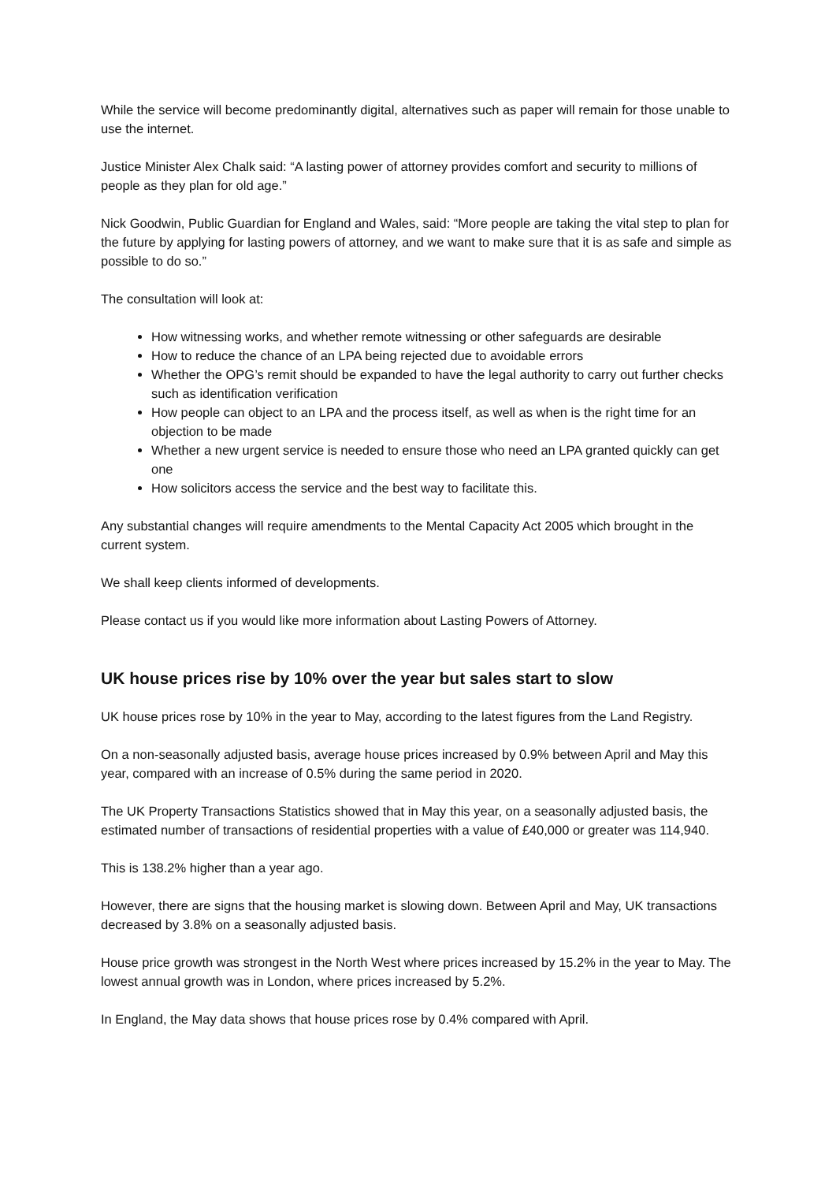While the service will become predominantly digital, alternatives such as paper will remain for those unable to use the internet.
Justice Minister Alex Chalk said: “A lasting power of attorney provides comfort and security to millions of people as they plan for old age.”
Nick Goodwin, Public Guardian for England and Wales, said: “More people are taking the vital step to plan for the future by applying for lasting powers of attorney, and we want to make sure that it is as safe and simple as possible to do so.”
The consultation will look at:
How witnessing works, and whether remote witnessing or other safeguards are desirable
How to reduce the chance of an LPA being rejected due to avoidable errors
Whether the OPG’s remit should be expanded to have the legal authority to carry out further checks such as identification verification
How people can object to an LPA and the process itself, as well as when is the right time for an objection to be made
Whether a new urgent service is needed to ensure those who need an LPA granted quickly can get one
How solicitors access the service and the best way to facilitate this.
Any substantial changes will require amendments to the Mental Capacity Act 2005 which brought in the current system.
We shall keep clients informed of developments.
Please contact us if you would like more information about Lasting Powers of Attorney.
UK house prices rise by 10% over the year but sales start to slow
UK house prices rose by 10% in the year to May, according to the latest figures from the Land Registry.
On a non-seasonally adjusted basis, average house prices increased by 0.9% between April and May this year, compared with an increase of 0.5% during the same period in 2020.
The UK Property Transactions Statistics showed that in May this year, on a seasonally adjusted basis, the estimated number of transactions of residential properties with a value of £40,000 or greater was 114,940.
This is 138.2% higher than a year ago.
However, there are signs that the housing market is slowing down. Between April and May, UK transactions decreased by 3.8% on a seasonally adjusted basis.
House price growth was strongest in the North West where prices increased by 15.2% in the year to May. The lowest annual growth was in London, where prices increased by 5.2%.
In England, the May data shows that house prices rose by 0.4% compared with April.